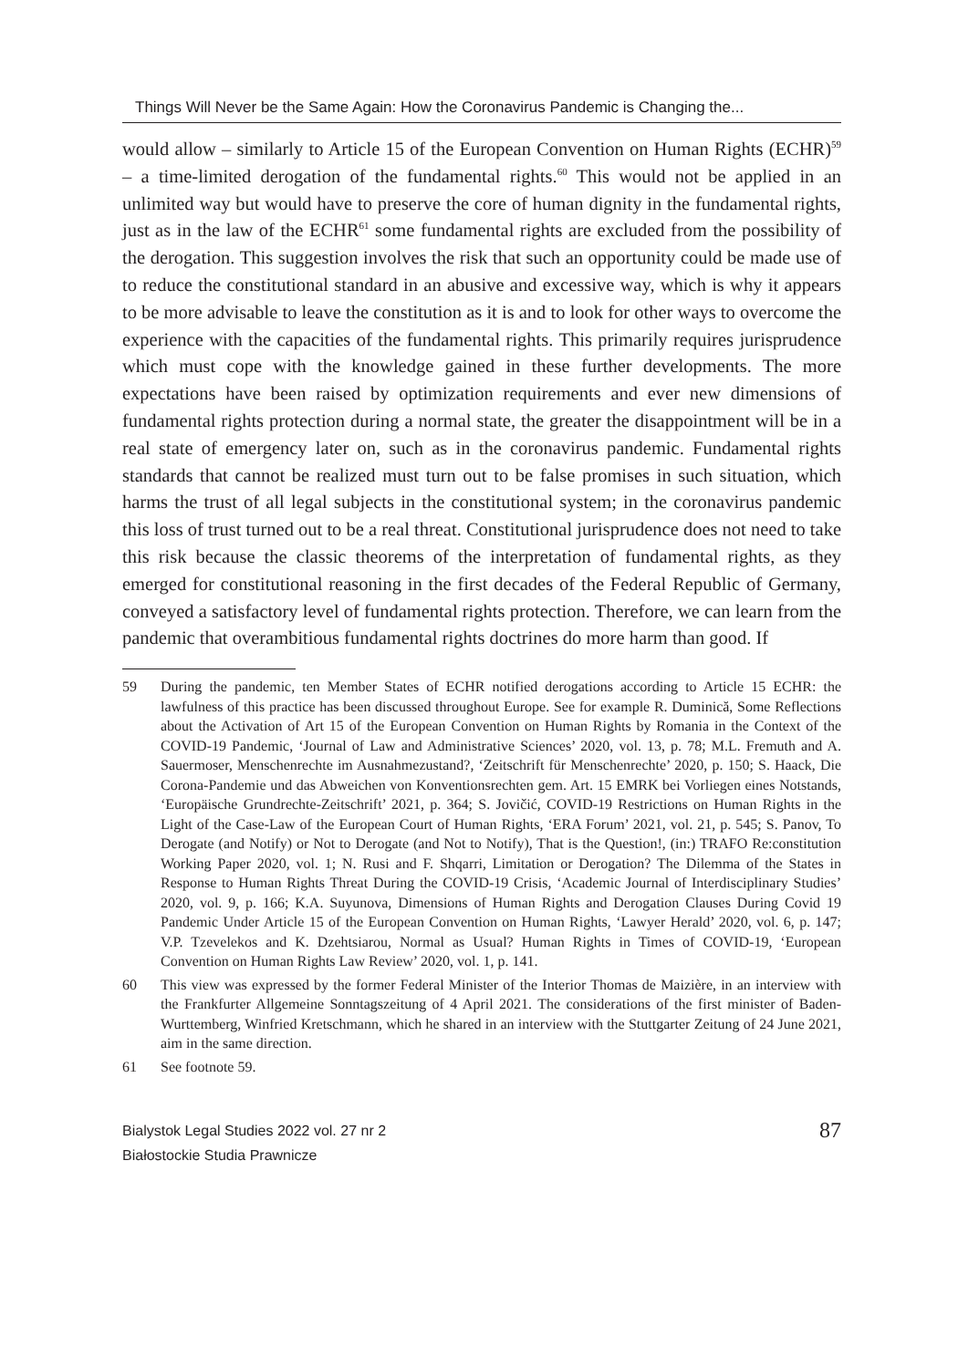Things Will Never be the Same Again: How the Coronavirus Pandemic is Changing the...
would allow – similarly to Article 15 of the European Convention on Human Rights (ECHR)<sup>59</sup> – a time-limited derogation of the fundamental rights.<sup>60</sup> This would not be applied in an unlimited way but would have to preserve the core of human dignity in the fundamental rights, just as in the law of the ECHR<sup>61</sup> some fundamental rights are excluded from the possibility of the derogation. This suggestion involves the risk that such an opportunity could be made use of to reduce the constitutional standard in an abusive and excessive way, which is why it appears to be more advisable to leave the constitution as it is and to look for other ways to overcome the experience with the capacities of the fundamental rights. This primarily requires jurisprudence which must cope with the knowledge gained in these further developments. The more expectations have been raised by optimization requirements and ever new dimensions of fundamental rights protection during a normal state, the greater the disappointment will be in a real state of emergency later on, such as in the coronavirus pandemic. Fundamental rights standards that cannot be realized must turn out to be false promises in such situation, which harms the trust of all legal subjects in the constitutional system; in the coronavirus pandemic this loss of trust turned out to be a real threat. Constitutional jurisprudence does not need to take this risk because the classic theorems of the interpretation of fundamental rights, as they emerged for constitutional reasoning in the first decades of the Federal Republic of Germany, conveyed a satisfactory level of fundamental rights protection. Therefore, we can learn from the pandemic that overambitious fundamental rights doctrines do more harm than good. If
59 During the pandemic, ten Member States of ECHR notified derogations according to Article 15 ECHR: the lawfulness of this practice has been discussed throughout Europe. See for example R. Duminică, Some Reflections about the Activation of Art 15 of the European Convention on Human Rights by Romania in the Context of the COVID-19 Pandemic, ‘Journal of Law and Administrative Sciences’ 2020, vol. 13, p. 78; M.L. Fremuth and A. Sauermoser, Menschenrechte im Ausnahmezustand?, ‘Zeitschrift für Menschenrechte’ 2020, p. 150; S. Haack, Die Corona-Pandemie und das Abweichen von Konventionsrechten gem. Art. 15 EMRK bei Vorliegen eines Notstands, ‘Europäische Grundrechte-Zeitschrift’ 2021, p. 364; S. Jovičić, COVID-19 Restrictions on Human Rights in the Light of the Case-Law of the European Court of Human Rights, ‘ERA Forum’ 2021, vol. 21, p. 545; S. Panov, To Derogate (and Notify) or Not to Derogate (and Not to Notify), That is the Question!, (in:) TRAFO Re:constitution Working Paper 2020, vol. 1; N. Rusi and F. Shqarri, Limitation or Derogation? The Dilemma of the States in Response to Human Rights Threat During the COVID-19 Crisis, ‘Academic Journal of Interdisciplinary Studies’ 2020, vol. 9, p. 166; K.A. Suyunova, Dimensions of Human Rights and Derogation Clauses During Covid 19 Pandemic Under Article 15 of the European Convention on Human Rights, ‘Lawyer Herald’ 2020, vol. 6, p. 147; V.P. Tzevelekos and K. Dzehtsiarou, Normal as Usual? Human Rights in Times of COVID-19, ‘European Convention on Human Rights Law Review’ 2020, vol. 1, p. 141.
60 This view was expressed by the former Federal Minister of the Interior Thomas de Maizière, in an interview with the Frankfurter Allgemeine Sonntagszeitung of 4 April 2021. The considerations of the first minister of Baden-Wurttemberg, Winfried Kretschmann, which he shared in an interview with the Stuttgarter Zeitung of 24 June 2021, aim in the same direction.
61 See footnote 59.
Bialystok Legal Studies 2022 vol. 27 nr 2
Białostockie Studia Prawnicze
87